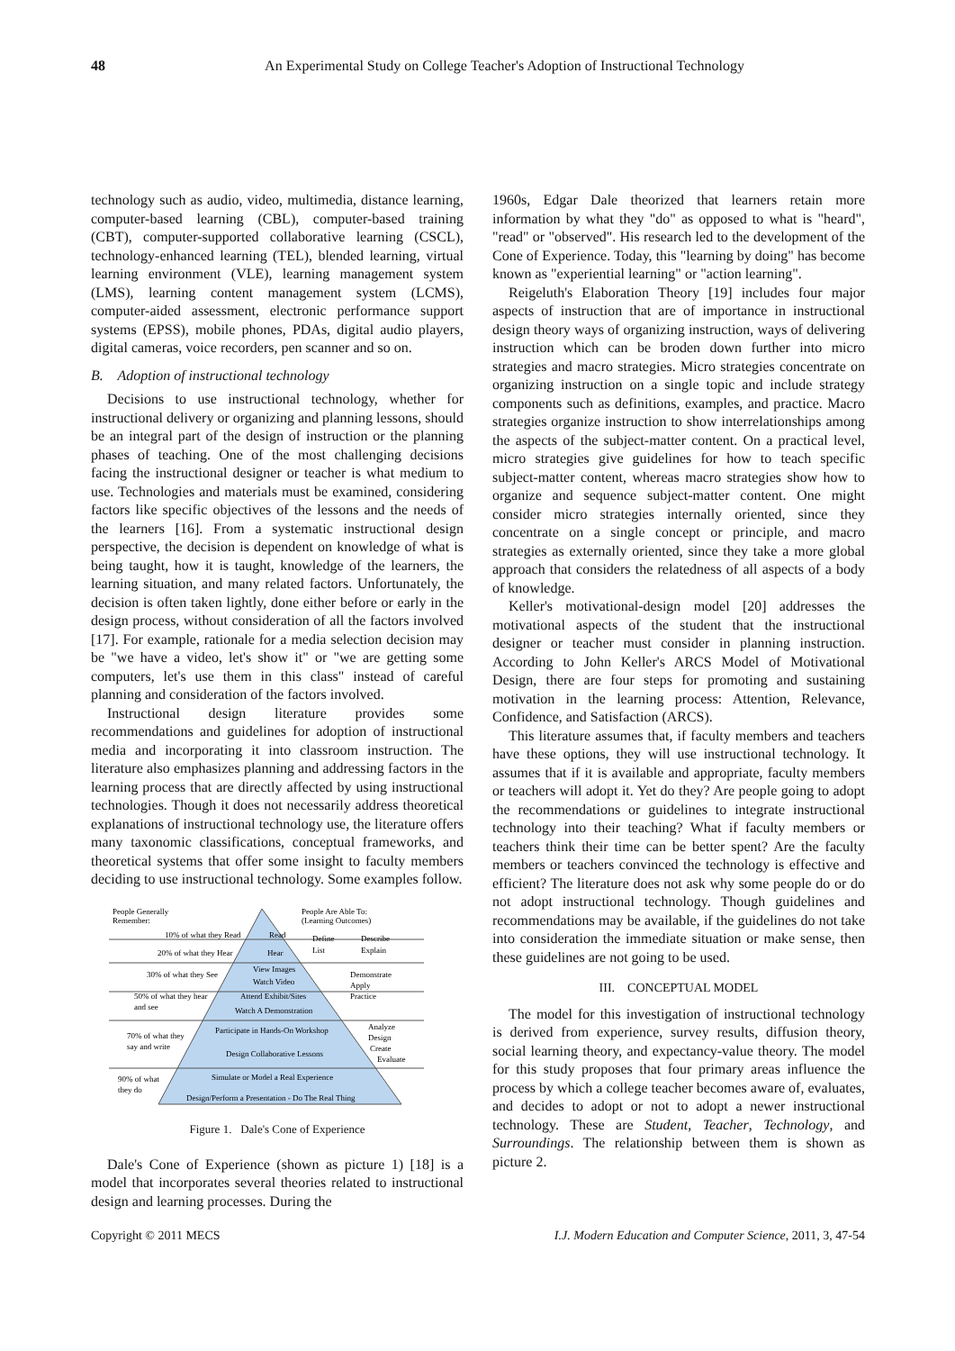48
An Experimental Study on College Teacher's Adoption of Instructional Technology
technology such as audio, video, multimedia, distance learning, computer-based learning (CBL), computer-based training (CBT), computer-supported collaborative learning (CSCL), technology-enhanced learning (TEL), blended learning, virtual learning environment (VLE), learning management system (LMS), learning content management system (LCMS), computer-aided assessment, electronic performance support systems (EPSS), mobile phones, PDAs, digital audio players, digital cameras, voice recorders, pen scanner and so on.
B. Adoption of instructional technology
Decisions to use instructional technology, whether for instructional delivery or organizing and planning lessons, should be an integral part of the design of instruction or the planning phases of teaching. One of the most challenging decisions facing the instructional designer or teacher is what medium to use. Technologies and materials must be examined, considering factors like specific objectives of the lessons and the needs of the learners [16]. From a systematic instructional design perspective, the decision is dependent on knowledge of what is being taught, how it is taught, knowledge of the learners, the learning situation, and many related factors. Unfortunately, the decision is often taken lightly, done either before or early in the design process, without consideration of all the factors involved [17]. For example, rationale for a media selection decision may be "we have a video, let's show it" or "we are getting some computers, let's use them in this class" instead of careful planning and consideration of the factors involved.
Instructional design literature provides some recommendations and guidelines for adoption of instructional media and incorporating it into classroom instruction. The literature also emphasizes planning and addressing factors in the learning process that are directly affected by using instructional technologies. Though it does not necessarily address theoretical explanations of instructional technology use, the literature offers many taxonomic classifications, conceptual frameworks, and theoretical systems that offer some insight to faculty members deciding to use instructional technology. Some examples follow.
People Generally
Remember:
People Are Able To:
(Learning Outcomes)
10% of what they Read
Read
Define
Describe
20% of what they Hear
Hear
List
Explain
30% of what they See
View Images
Watch Video
Demonstrate
Apply
Practice
50% of what they hear
and see
Attend Exhibit/Sites
Watch A Demonstration
70% of what they
say and write
Participate in Hands-On Workshop
Design Collaborative Lessons
Analyze
Design
Create
Evaluate
90% of what
they do
Simulate or Model a Real Experience
Design/Perform a Presentation - Do The Real Thing
Figure 1. Dale's Cone of Experience
Dale's Cone of Experience (shown as picture 1) [18] is a model that incorporates several theories related to instructional design and learning processes. During the
1960s, Edgar Dale theorized that learners retain more information by what they "do" as opposed to what is "heard", "read" or "observed". His research led to the development of the Cone of Experience. Today, this "learning by doing" has become known as "experiential learning" or "action learning".
Reigeluth's Elaboration Theory [19] includes four major aspects of instruction that are of importance in instructional design theory ways of organizing instruction, ways of delivering instruction which can be broden down further into micro strategies and macro strategies. Micro strategies concentrate on organizing instruction on a single topic and include strategy components such as definitions, examples, and practice. Macro strategies organize instruction to show interrelationships among the aspects of the subject-matter content. On a practical level, micro strategies give guidelines for how to teach specific subject-matter content, whereas macro strategies show how to organize and sequence subject-matter content. One might consider micro strategies internally oriented, since they concentrate on a single concept or principle, and macro strategies as externally oriented, since they take a more global approach that considers the relatedness of all aspects of a body of knowledge.
Keller's motivational-design model [20] addresses the motivational aspects of the student that the instructional designer or teacher must consider in planning instruction. According to John Keller's ARCS Model of Motivational Design, there are four steps for promoting and sustaining motivation in the learning process: Attention, Relevance, Confidence, and Satisfaction (ARCS).
This literature assumes that, if faculty members and teachers have these options, they will use instructional technology. It assumes that if it is available and appropriate, faculty members or teachers will adopt it. Yet do they? Are people going to adopt the recommendations or guidelines to integrate instructional technology into their teaching? What if faculty members or teachers think their time can be better spent? Are the faculty members or teachers convinced the technology is effective and efficient? The literature does not ask why some people do or do not adopt instructional technology. Though guidelines and recommendations may be available, if the guidelines do not take into consideration the immediate situation or make sense, then these guidelines are not going to be used.
III. CONCEPTUAL MODEL
The model for this investigation of instructional technology is derived from experience, survey results, diffusion theory, social learning theory, and expectancy-value theory. The model for this study proposes that four primary areas influence the process by which a college teacher becomes aware of, evaluates, and decides to adopt or not to adopt a newer instructional technology. These are Student, Teacher, Technology, and Surroundings. The relationship between them is shown as picture 2.
Copyright © 2011 MECS I.J. Modern Education and Computer Science, 2011, 3, 47-54